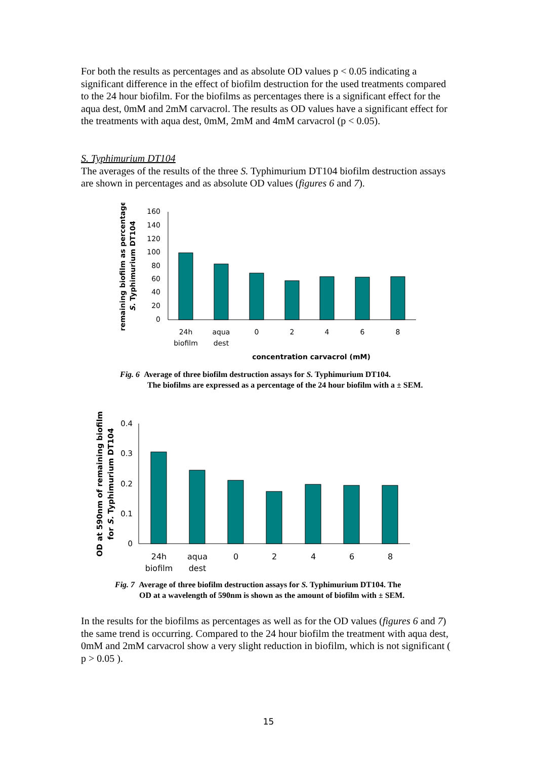For both the results as percentages and as absolute OD values p < 0.05 indicating a significant difference in the effect of biofilm destruction for the used treatments compared to the 24 hour biofilm. For the biofilms as percentages there is a significant effect for the aqua dest, 0mM and 2mM carvacrol. The results as OD values have a significant effect for the treatments with aqua dest, 0mM, 2mM and 4mM carvacrol (p < 0.05).
S. Typhimurium DT104
The averages of the results of the three S. Typhimurium DT104 biofilm destruction assays are shown in percentages and as absolute OD values (figures 6 and 7).
remaining biofilm as percentage
S. Typhimurium DT104
160
140
120
100
80
60
40
20
0
24h
biofilm
aqua
dest
0
2
4
6
8
concentration carvacrol (mM)
Fig. 6 Average of three biofilm destruction assays for S. Typhimurium DT104.
The biofilms are expressed as a percentage of the 24 hour biofilm with a ± SEM.
OD at 590nm of remaining biofilm
for S. Typhimurium DT104
0.4
0.3
0.2
0.1
0
24h
biofilm
aqua
dest
0
2
4
6
8
Fig. 7 Average of three biofilm destruction assays for S. Typhimurium DT104. The
OD at a wavelength of 590nm is shown as the amount of biofilm with ± SEM.
In the results for the biofilms as percentages as well as for the OD values (figures 6 and 7) the same trend is occurring. Compared to the 24 hour biofilm the treatment with aqua dest, 0mM and 2mM carvacrol show a very slight reduction in biofilm, which is not significant ( p > 0.05 ).
15